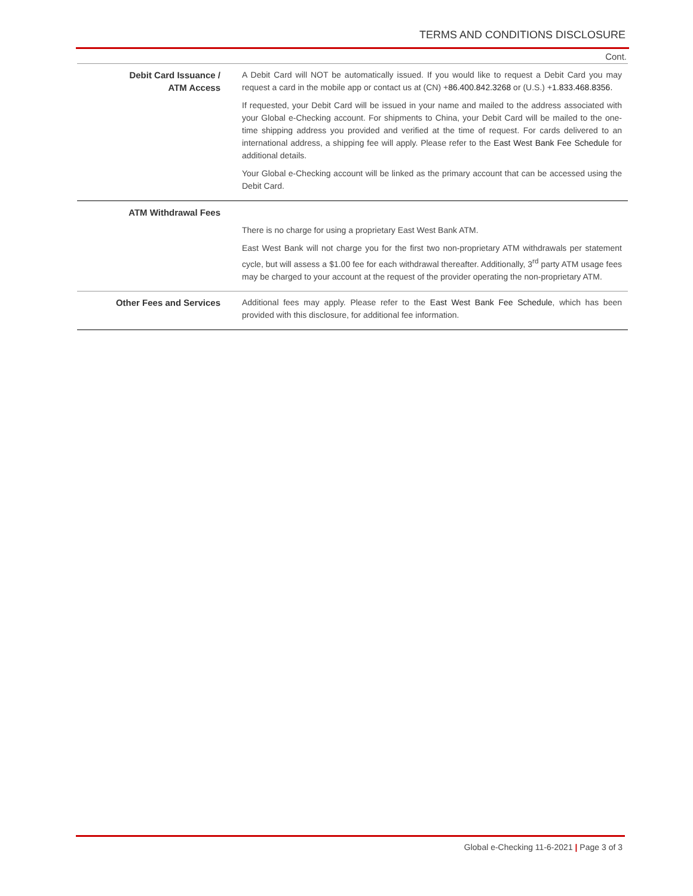TERMS AND CONDITIONS DISCLOSURE
Cont.
| Debit Card Issuance / ATM Access | A Debit Card will NOT be automatically issued. If you would like to request a Debit Card you may request a card in the mobile app or contact us at (CN) + 86.400.842.3268 or (U.S.) + 1.833.468.8356. If requested, your Debit Card will be issued in your name and mailed to the address associated with your Global e-Checking account. For shipments to China, your Debit Card will be mailed to the one-time shipping address you provided and verified at the time of request. For cards delivered to an international address, a shipping fee will apply. Please refer to the East West Bank Fee Schedule for additional details. Your Global e-Checking account will be linked as the primary account that can be accessed using the Debit Card. |
| ATM Withdrawal Fees | There is no charge for using a proprietary East West Bank ATM. East West Bank will not charge you for the first two non-proprietary ATM withdrawals per statement cycle, but will assess a $1.00 fee for each withdrawal thereafter. Additionally, 3<sup>rd</sup> party ATM usage fees may be charged to your account at the request of the provider operating the non-proprietary ATM. |
| Other Fees and Services | Additional fees may apply. Please refer to the East West Bank Fee Schedule , which has been provided with this disclosure, for additional fee information. |
Global e-Checking 11-6-2021 | Page 3 of 3